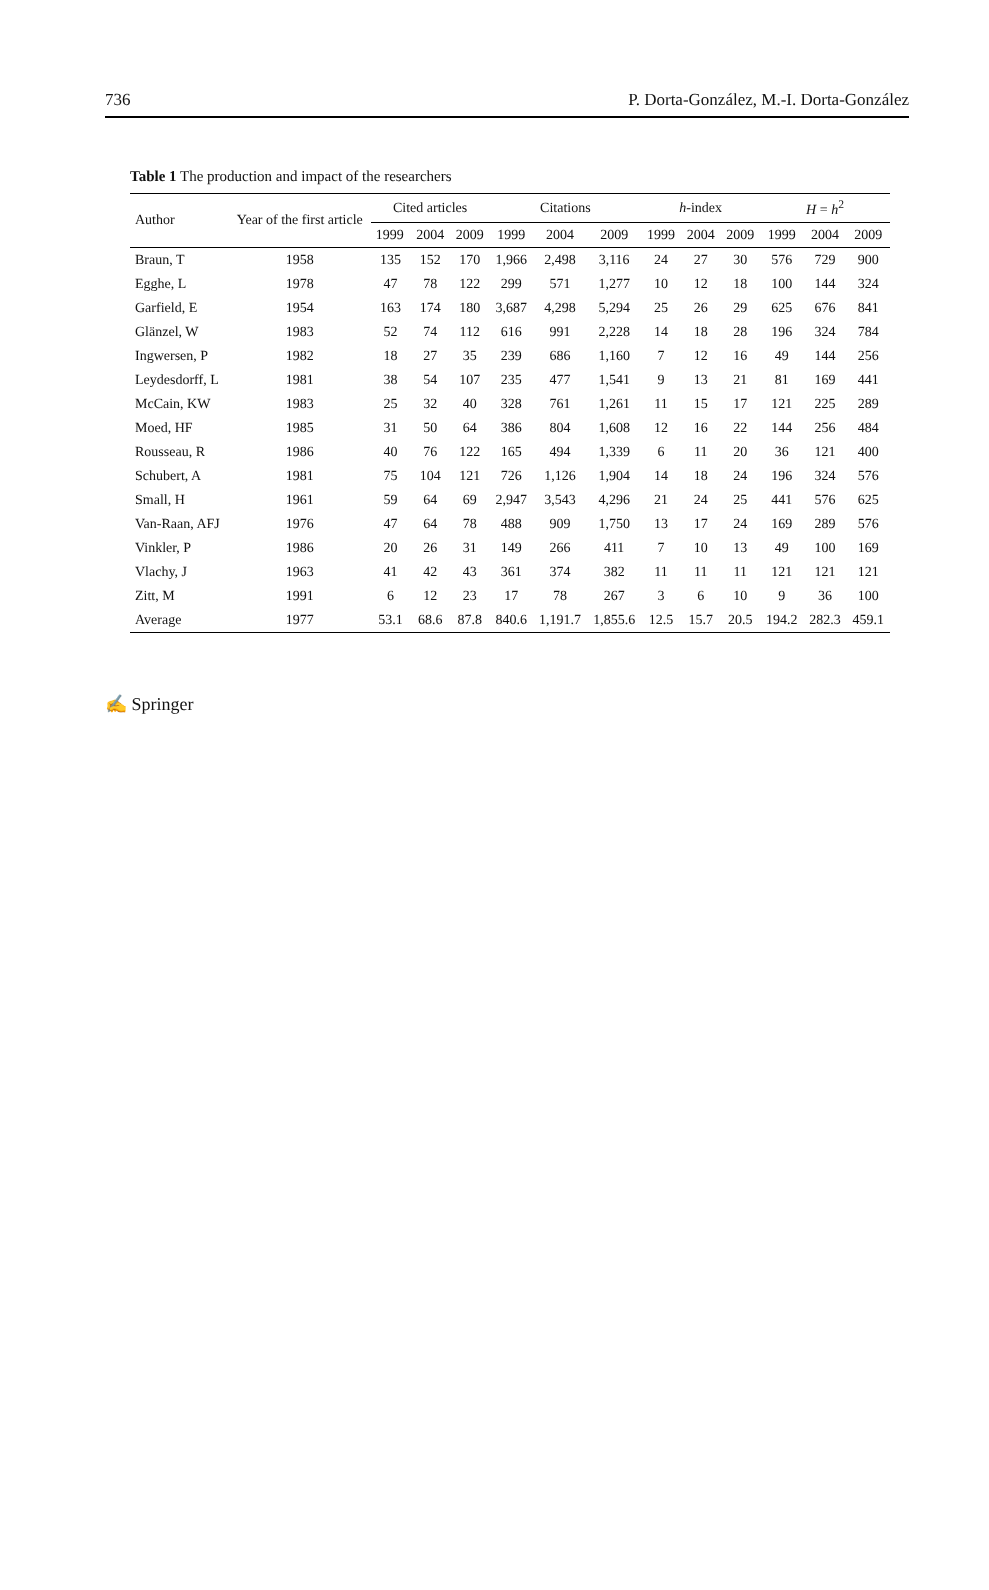736 P. Dorta-González, M.-I. Dorta-González
Table 1 The production and impact of the researchers
| Author | Year of the first article | Cited articles | | | Citations | | | h -index | | | H = h<sup>2</sup> | | |
| --- | --- | --- | --- | --- | --- | --- | --- | --- | --- | --- | --- | --- | --- |
| | | 1999 | 2004 | 2009 | 1999 | 2004 | 2009 | 1999 | 2004 | 2009 | 1999 | 2004 | 2009 |
| Braun, T | 1958 | 135 | 152 | 170 | 1,966 | 2,498 | 3,116 | 24 | 27 | 30 | 576 | 729 | 900 |
| Egghe, L | 1978 | 47 | 78 | 122 | 299 | 571 | 1,277 | 10 | 12 | 18 | 100 | 144 | 324 |
| Garfield, E | 1954 | 163 | 174 | 180 | 3,687 | 4,298 | 5,294 | 25 | 26 | 29 | 625 | 676 | 841 |
| Glänzel, W | 1983 | 52 | 74 | 112 | 616 | 991 | 2,228 | 14 | 18 | 28 | 196 | 324 | 784 |
| Ingwersen, P | 1982 | 18 | 27 | 35 | 239 | 686 | 1,160 | 7 | 12 | 16 | 49 | 144 | 256 |
| Leydesdorff, L | 1981 | 38 | 54 | 107 | 235 | 477 | 1,541 | 9 | 13 | 21 | 81 | 169 | 441 |
| McCain, KW | 1983 | 25 | 32 | 40 | 328 | 761 | 1,261 | 11 | 15 | 17 | 121 | 225 | 289 |
| Moed, HF | 1985 | 31 | 50 | 64 | 386 | 804 | 1,608 | 12 | 16 | 22 | 144 | 256 | 484 |
| Rousseau, R | 1986 | 40 | 76 | 122 | 165 | 494 | 1,339 | 6 | 11 | 20 | 36 | 121 | 400 |
| Schubert, A | 1981 | 75 | 104 | 121 | 726 | 1,126 | 1,904 | 14 | 18 | 24 | 196 | 324 | 576 |
| Small, H | 1961 | 59 | 64 | 69 | 2,947 | 3,543 | 4,296 | 21 | 24 | 25 | 441 | 576 | 625 |
| Van-Raan, AFJ | 1976 | 47 | 64 | 78 | 488 | 909 | 1,750 | 13 | 17 | 24 | 169 | 289 | 576 |
| Vinkler, P | 1986 | 20 | 26 | 31 | 149 | 266 | 411 | 7 | 10 | 13 | 49 | 100 | 169 |
| Vlachy, J | 1963 | 41 | 42 | 43 | 361 | 374 | 382 | 11 | 11 | 11 | 121 | 121 | 121 |
| Zitt, M | 1991 | 6 | 12 | 23 | 17 | 78 | 267 | 3 | 6 | 10 | 9 | 36 | 100 |
| Average | 1977 | 53.1 | 68.6 | 87.8 | 840.6 | 1,191.7 | 1,855.6 | 12.5 | 15.7 | 20.5 | 194.2 | 282.3 | 459.1 |
✍ Springer